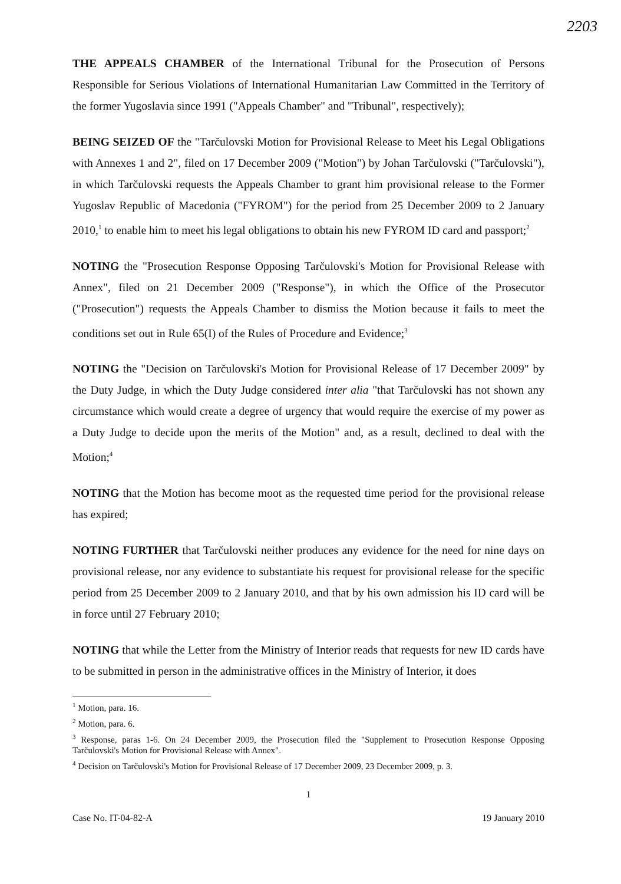2203
THE APPEALS CHAMBER of the International Tribunal for the Prosecution of Persons Responsible for Serious Violations of International Humanitarian Law Committed in the Territory of the former Yugoslavia since 1991 ("Appeals Chamber" and "Tribunal", respectively);
BEING SEIZED OF the "Tarčulovski Motion for Provisional Release to Meet his Legal Obligations with Annexes 1 and 2", filed on 17 December 2009 ("Motion") by Johan Tarčulovski ("Tarčulovski"), in which Tarčulovski requests the Appeals Chamber to grant him provisional release to the Former Yugoslav Republic of Macedonia ("FYROM") for the period from 25 December 2009 to 2 January 2010,<sup>1</sup> to enable him to meet his legal obligations to obtain his new FYROM ID card and passport;<sup>2</sup>
NOTING the "Prosecution Response Opposing Tarčulovski's Motion for Provisional Release with Annex", filed on 21 December 2009 ("Response"), in which the Office of the Prosecutor ("Prosecution") requests the Appeals Chamber to dismiss the Motion because it fails to meet the conditions set out in Rule 65(I) of the Rules of Procedure and Evidence;<sup>3</sup>
NOTING the "Decision on Tarčulovski's Motion for Provisional Release of 17 December 2009" by the Duty Judge, in which the Duty Judge considered inter alia "that Tarčulovski has not shown any circumstance which would create a degree of urgency that would require the exercise of my power as a Duty Judge to decide upon the merits of the Motion" and, as a result, declined to deal with the Motion;<sup>4</sup>
NOTING that the Motion has become moot as the requested time period for the provisional release has expired;
NOTING FURTHER that Tarčulovski neither produces any evidence for the need for nine days on provisional release, nor any evidence to substantiate his request for provisional release for the specific period from 25 December 2009 to 2 January 2010, and that by his own admission his ID card will be in force until 27 February 2010;
NOTING that while the Letter from the Ministry of Interior reads that requests for new ID cards have to be submitted in person in the administrative offices in the Ministry of Interior, it does
<sup>1</sup> Motion, para. 16.
<sup>2</sup> Motion, para. 6.
<sup>3</sup> Response, paras 1-6. On 24 December 2009, the Prosecution filed the "Supplement to Prosecution Response Opposing Tarčulovski's Motion for Provisional Release with Annex".
<sup>4</sup> Decision on Tarčulovski's Motion for Provisional Release of 17 December 2009, 23 December 2009, p. 3.
1
Case No. IT-04-82-A 19 January 2010